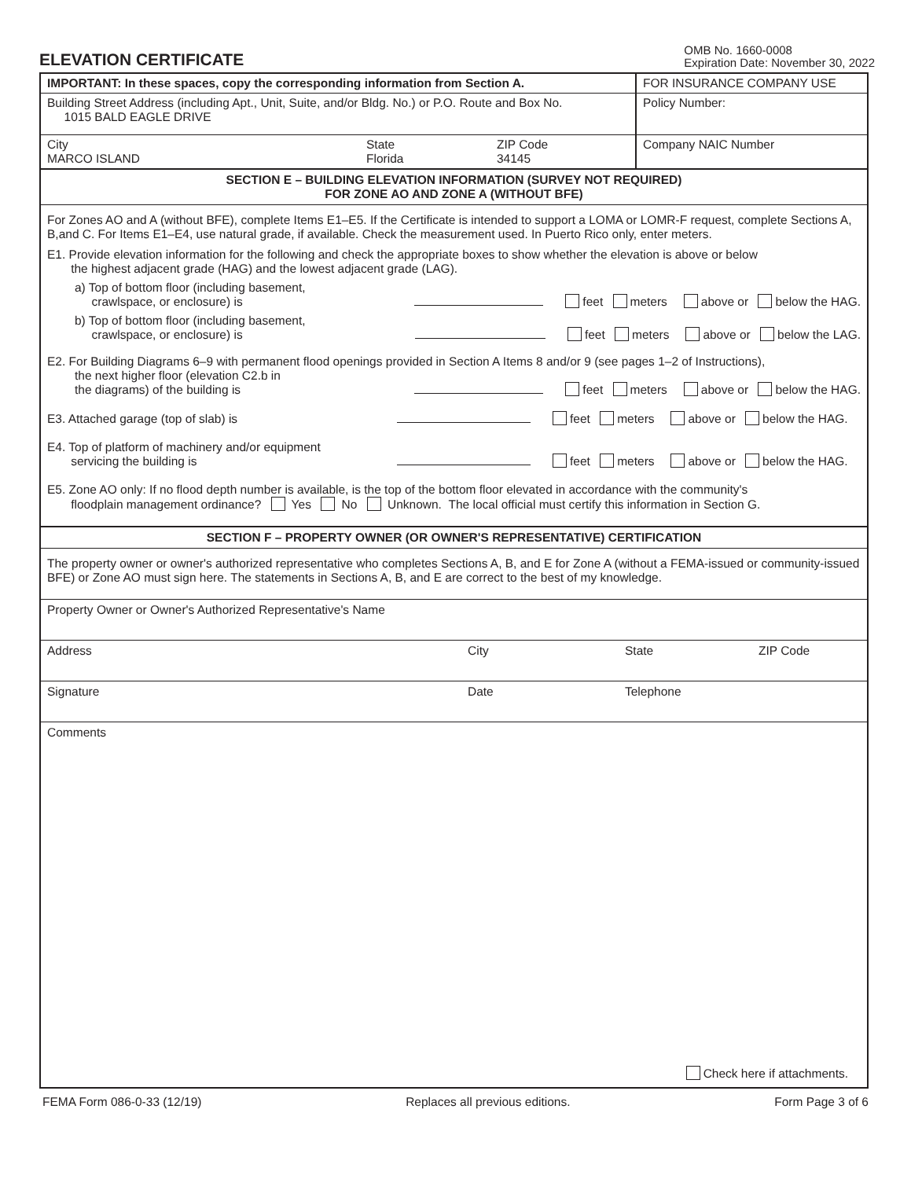ELEVATION CERTIFICATE
OMB No. 1660-0008
Expiration Date: November 30, 2022
| IMPORTANT: In these spaces, copy the corresponding information from Section A. | FOR INSURANCE COMPANY USE |
| Building Street Address (including Apt., Unit, Suite, and/or Bldg. No.) or P.O. Route and Box No. 1015 BALD EAGLE DRIVE | Policy Number: |
| / City MARCO ISLAND / State Florida / ZIP Code 34145 / | Company NAIC Number |
SECTION E – BUILDING ELEVATION INFORMATION (SURVEY NOT REQUIRED)
FOR ZONE AO AND ZONE A (WITHOUT BFE)
For Zones AO and A (without BFE), complete Items E1–E5. If the Certificate is intended to support a LOMA or LOMR-F request, complete Sections A, B,and C. For Items E1–E4, use natural grade, if available. Check the measurement used. In Puerto Rico only, enter meters.
E1. Provide elevation information for the following and check the appropriate boxes to show whether the elevation is above or below
the highest adjacent grade (HAG) and the lowest adjacent grade (LAG).
a) Top of bottom floor (including basement,
crawlspace, or enclosure) is
feet meters above or below the HAG.
b) Top of bottom floor (including basement,
crawlspace, or enclosure) is
feet meters above or below the LAG.
E2. For Building Diagrams 6–9 with permanent flood openings provided in Section A Items 8 and/or 9 (see pages 1–2 of Instructions),
the next higher floor (elevation C2.b in
the diagrams) of the building is
feet meters above or below the HAG.
E3. Attached garage (top of slab) is
feet meters above or below the HAG.
E4. Top of platform of machinery and/or equipment
servicing the building is
feet meters above or below the HAG.
E5. Zone AO only: If no flood depth number is available, is the top of the bottom floor elevated in accordance with the community's
floodplain management ordinance? Yes No Unknown. The local official must certify this information in Section G.
SECTION F – PROPERTY OWNER (OR OWNER'S REPRESENTATIVE) CERTIFICATION
The property owner or owner's authorized representative who completes Sections A, B, and E for Zone A (without a FEMA-issued or community-issued BFE) or Zone AO must sign here. The statements in Sections A, B, and E are correct to the best of my knowledge.
Property Owner or Owner's Authorized Representative's Name
Address
City
State
ZIP Code
Signature
Date
Telephone
Comments
Check here if attachments.
FEMA Form 086-0-33 (12/19) Replaces all previous editions. Form Page 3 of 6